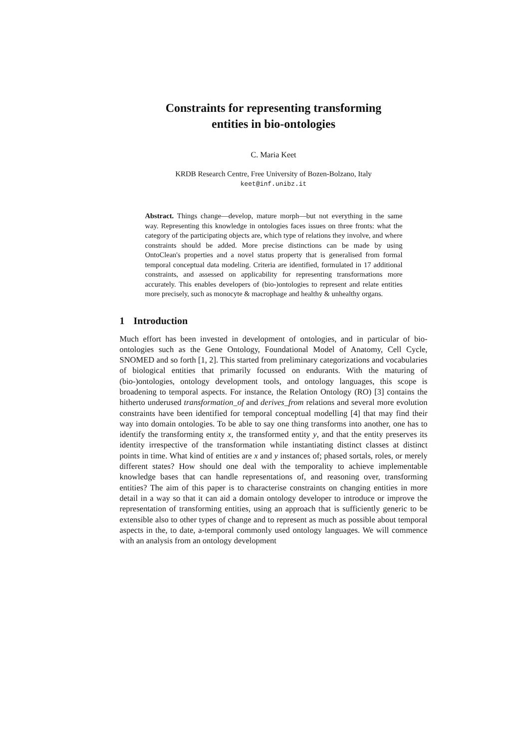Constraints for representing transforming
entities in bio-ontologies
C. Maria Keet
KRDB Research Centre, Free University of Bozen-Bolzano, Italy
keet@inf.unibz.it
Abstract. Things change—develop, mature morph—but not everything in the same way. Representing this knowledge in ontologies faces issues on three fronts: what the category of the participating objects are, which type of relations they involve, and where constraints should be added. More precise distinctions can be made by using OntoClean's properties and a novel status property that is generalised from formal temporal conceptual data modeling. Criteria are identified, formulated in 17 additional constraints, and assessed on applicability for representing transformations more accurately. This enables developers of (bio-)ontologies to represent and relate entities more precisely, such as monocyte & macrophage and healthy & unhealthy organs.
1 Introduction
Much effort has been invested in development of ontologies, and in particular of bio-ontologies such as the Gene Ontology, Foundational Model of Anatomy, Cell Cycle, SNOMED and so forth [1, 2]. This started from preliminary categorizations and vocabularies of biological entities that primarily focussed on endurants. With the maturing of (bio-)ontologies, ontology development tools, and ontology languages, this scope is broadening to temporal aspects. For instance, the Relation Ontology (RO) [3] contains the hitherto underused transformation_of and derives_from relations and several more evolution constraints have been identified for temporal conceptual modelling [4] that may find their way into domain ontologies. To be able to say one thing transforms into another, one has to identify the transforming entity x, the transformed entity y, and that the entity preserves its identity irrespective of the transformation while instantiating distinct classes at distinct points in time. What kind of entities are x and y instances of; phased sortals, roles, or merely different states? How should one deal with the temporality to achieve implementable knowledge bases that can handle representations of, and reasoning over, transforming entities? The aim of this paper is to characterise constraints on changing entities in more detail in a way so that it can aid a domain ontology developer to introduce or improve the representation of transforming entities, using an approach that is sufficiently generic to be extensible also to other types of change and to represent as much as possible about temporal aspects in the, to date, a-temporal commonly used ontology languages. We will commence with an analysis from an ontology development